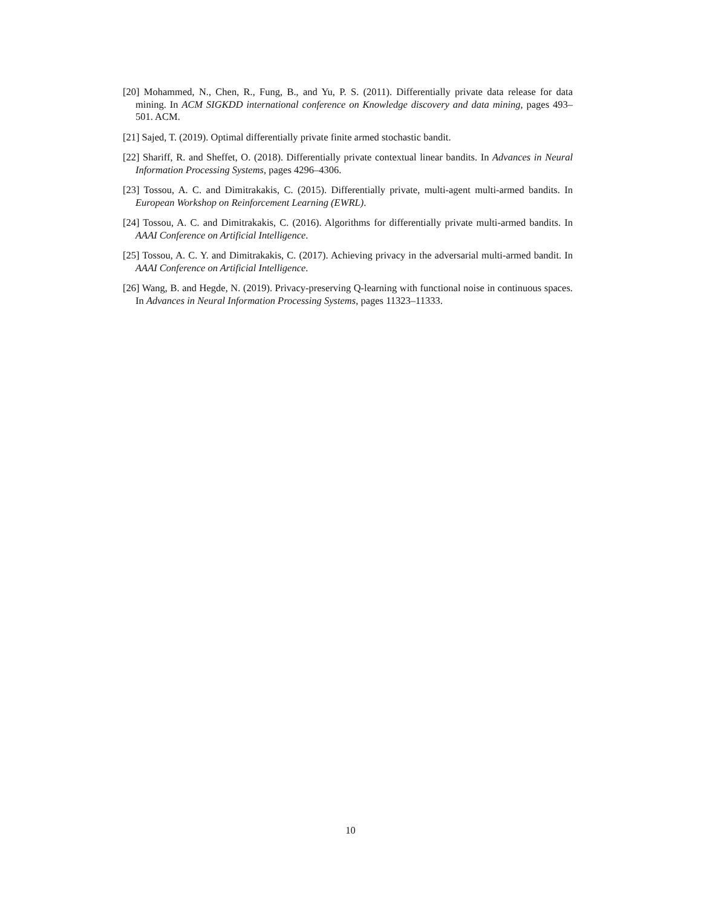[20] Mohammed, N., Chen, R., Fung, B., and Yu, P. S. (2011). Differentially private data release for data mining. In ACM SIGKDD international conference on Knowledge discovery and data mining, pages 493–501. ACM.
[21] Sajed, T. (2019). Optimal differentially private finite armed stochastic bandit.
[22] Shariff, R. and Sheffet, O. (2018). Differentially private contextual linear bandits. In Advances in Neural Information Processing Systems, pages 4296–4306.
[23] Tossou, A. C. and Dimitrakakis, C. (2015). Differentially private, multi-agent multi-armed bandits. In European Workshop on Reinforcement Learning (EWRL).
[24] Tossou, A. C. and Dimitrakakis, C. (2016). Algorithms for differentially private multi-armed bandits. In AAAI Conference on Artificial Intelligence.
[25] Tossou, A. C. Y. and Dimitrakakis, C. (2017). Achieving privacy in the adversarial multi-armed bandit. In AAAI Conference on Artificial Intelligence.
[26] Wang, B. and Hegde, N. (2019). Privacy-preserving Q-learning with functional noise in continuous spaces. In Advances in Neural Information Processing Systems, pages 11323–11333.
10